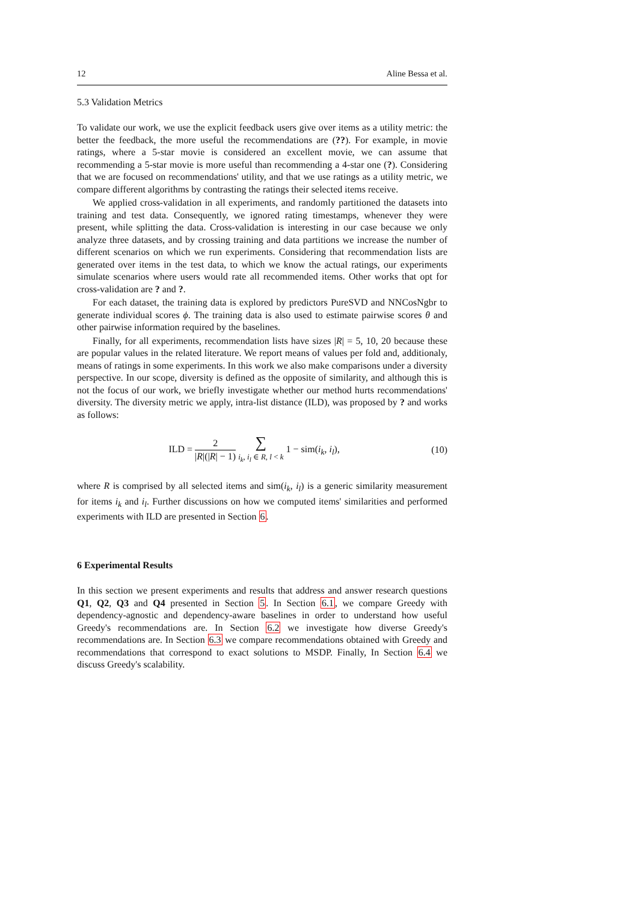12 Aline Bessa et al.
5.3 Validation Metrics
To validate our work, we use the explicit feedback users give over items as a utility metric: the better the feedback, the more useful the recommendations are (??). For example, in movie ratings, where a 5-star movie is considered an excellent movie, we can assume that recommending a 5-star movie is more useful than recommending a 4-star one (?). Considering that we are focused on recommendations' utility, and that we use ratings as a utility metric, we compare different algorithms by contrasting the ratings their selected items receive.
We applied cross-validation in all experiments, and randomly partitioned the datasets into training and test data. Consequently, we ignored rating timestamps, whenever they were present, while splitting the data. Cross-validation is interesting in our case because we only analyze three datasets, and by crossing training and data partitions we increase the number of different scenarios on which we run experiments. Considering that recommendation lists are generated over items in the test data, to which we know the actual ratings, our experiments simulate scenarios where users would rate all recommended items. Other works that opt for cross-validation are ? and ?.
For each dataset, the training data is explored by predictors PureSVD and NNCosNgbr to generate individual scores ϕ. The training data is also used to estimate pairwise scores θ and other pairwise information required by the baselines.
Finally, for all experiments, recommendation lists have sizes |R| = 5, 10, 20 because these are popular values in the related literature. We report means of values per fold and, additionaly, means of ratings in some experiments. In this work we also make comparisons under a diversity perspective. In our scope, diversity is defined as the opposite of similarity, and although this is not the focus of our work, we briefly investigate whether our method hurts recommendations' diversity. The diversity metric we apply, intra-list distance (ILD), was proposed by ? and works as follows:
ILD = 2 |R|(|R| − 1) ∑ i<sub>k</sub>, i<sub>l</sub> ∈ R, l < k 1 − sim(i<sub>k</sub>, i<sub>l</sub>),
(10)
where R is comprised by all selected items and sim(i<sub>k</sub>, i<sub>l</sub>) is a generic similarity measurement for items i<sub>k</sub> and i<sub>l</sub>. Further discussions on how we computed items' similarities and performed experiments with ILD are presented in Section 6.
6 Experimental Results
In this section we present experiments and results that address and answer research questions Q1, Q2, Q3 and Q4 presented in Section 5. In Section 6.1, we compare Greedy with dependency-agnostic and dependency-aware baselines in order to understand how useful Greedy's recommendations are. In Section 6.2 we investigate how diverse Greedy's recommendations are. In Section 6.3 we compare recommendations obtained with Greedy and recommendations that correspond to exact solutions to MSDP. Finally, In Section 6.4 we discuss Greedy's scalability.